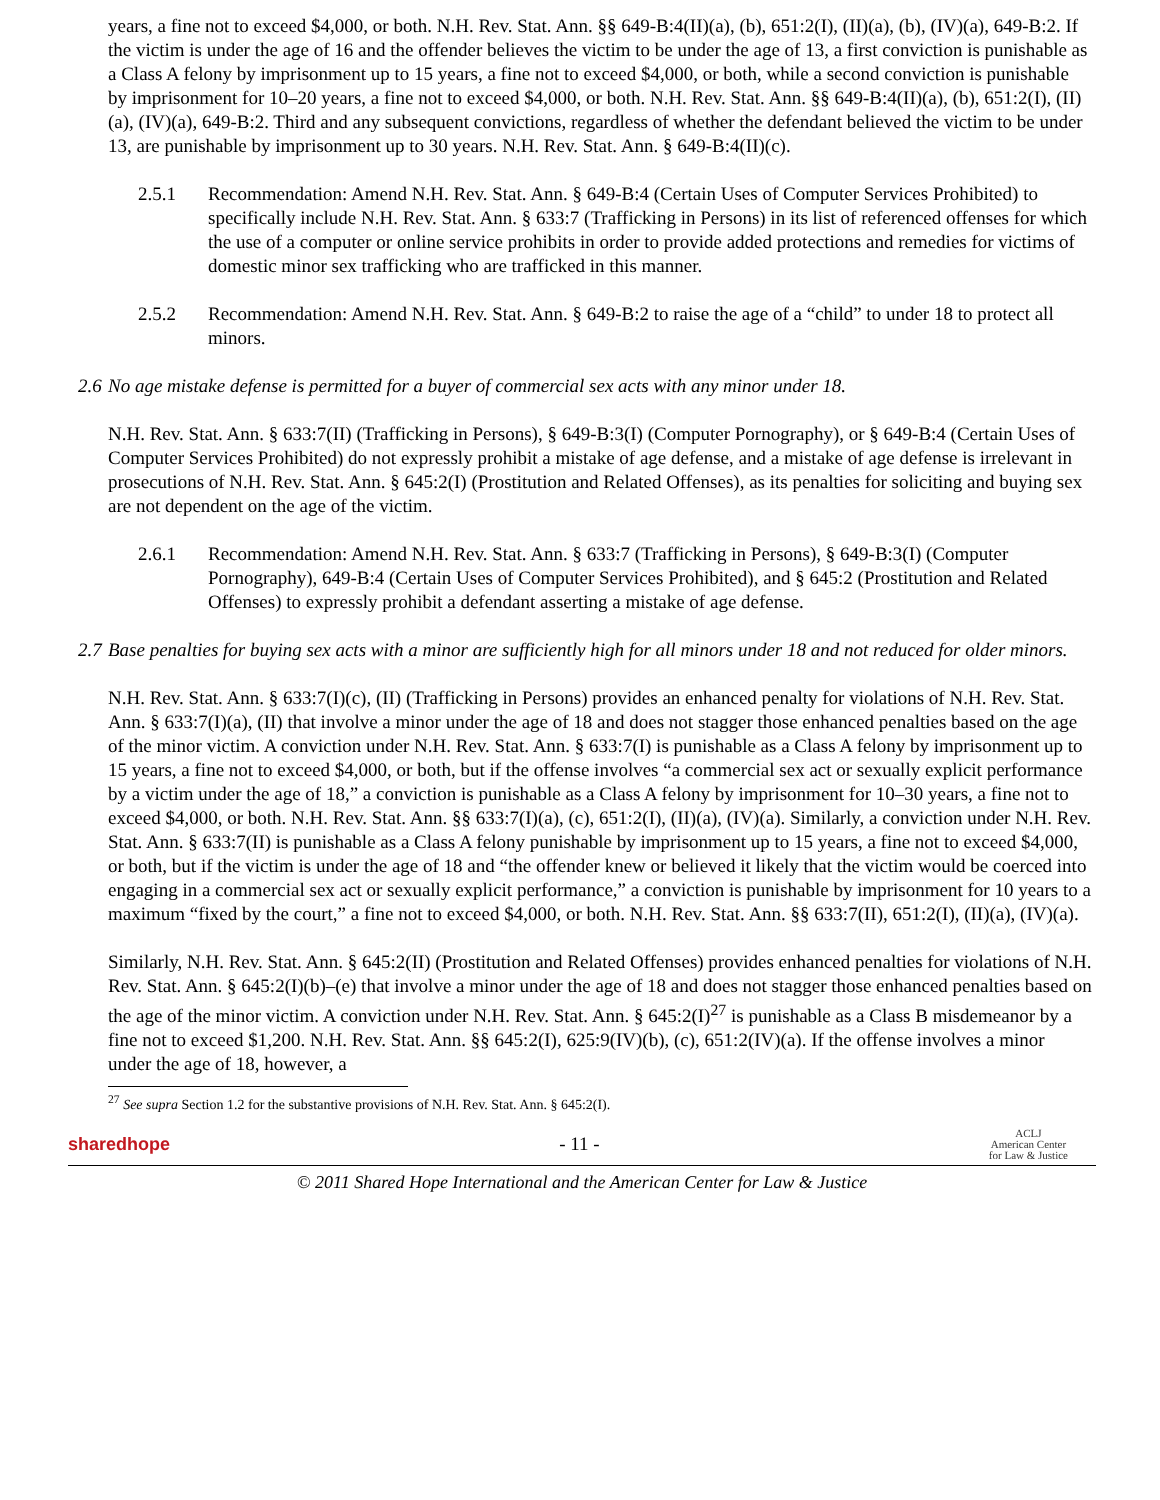years, a fine not to exceed $4,000, or both. N.H. Rev. Stat. Ann. §§ 649-B:4(II)(a), (b), 651:2(I), (II)(a), (b), (IV)(a), 649-B:2. If the victim is under the age of 16 and the offender believes the victim to be under the age of 13, a first conviction is punishable as a Class A felony by imprisonment up to 15 years, a fine not to exceed $4,000, or both, while a second conviction is punishable by imprisonment for 10–20 years, a fine not to exceed $4,000, or both. N.H. Rev. Stat. Ann. §§ 649-B:4(II)(a), (b), 651:2(I), (II)(a), (IV)(a), 649-B:2. Third and any subsequent convictions, regardless of whether the defendant believed the victim to be under 13, are punishable by imprisonment up to 30 years. N.H. Rev. Stat. Ann. § 649-B:4(II)(c).
2.5.1 Recommendation: Amend N.H. Rev. Stat. Ann. § 649-B:4 (Certain Uses of Computer Services Prohibited) to specifically include N.H. Rev. Stat. Ann. § 633:7 (Trafficking in Persons) in its list of referenced offenses for which the use of a computer or online service prohibits in order to provide added protections and remedies for victims of domestic minor sex trafficking who are trafficked in this manner.
2.5.2 Recommendation: Amend N.H. Rev. Stat. Ann. § 649-B:2 to raise the age of a “child” to under 18 to protect all minors.
2.6 No age mistake defense is permitted for a buyer of commercial sex acts with any minor under 18.
N.H. Rev. Stat. Ann. § 633:7(II) (Trafficking in Persons), § 649-B:3(I) (Computer Pornography), or § 649-B:4 (Certain Uses of Computer Services Prohibited) do not expressly prohibit a mistake of age defense, and a mistake of age defense is irrelevant in prosecutions of N.H. Rev. Stat. Ann. § 645:2(I) (Prostitution and Related Offenses), as its penalties for soliciting and buying sex are not dependent on the age of the victim.
2.6.1 Recommendation: Amend N.H. Rev. Stat. Ann. § 633:7 (Trafficking in Persons), § 649-B:3(I) (Computer Pornography), 649-B:4 (Certain Uses of Computer Services Prohibited), and § 645:2 (Prostitution and Related Offenses) to expressly prohibit a defendant asserting a mistake of age defense.
2.7 Base penalties for buying sex acts with a minor are sufficiently high for all minors under 18 and not reduced for older minors.
N.H. Rev. Stat. Ann. § 633:7(I)(c), (II) (Trafficking in Persons) provides an enhanced penalty for violations of N.H. Rev. Stat. Ann. § 633:7(I)(a), (II) that involve a minor under the age of 18 and does not stagger those enhanced penalties based on the age of the minor victim. A conviction under N.H. Rev. Stat. Ann. § 633:7(I) is punishable as a Class A felony by imprisonment up to 15 years, a fine not to exceed $4,000, or both, but if the offense involves “a commercial sex act or sexually explicit performance by a victim under the age of 18,” a conviction is punishable as a Class A felony by imprisonment for 10–30 years, a fine not to exceed $4,000, or both. N.H. Rev. Stat. Ann. §§ 633:7(I)(a), (c), 651:2(I), (II)(a), (IV)(a). Similarly, a conviction under N.H. Rev. Stat. Ann. § 633:7(II) is punishable as a Class A felony punishable by imprisonment up to 15 years, a fine not to exceed $4,000, or both, but if the victim is under the age of 18 and “the offender knew or believed it likely that the victim would be coerced into engaging in a commercial sex act or sexually explicit performance,” a conviction is punishable by imprisonment for 10 years to a maximum “fixed by the court,” a fine not to exceed $4,000, or both. N.H. Rev. Stat. Ann. §§ 633:7(II), 651:2(I), (II)(a), (IV)(a).
Similarly, N.H. Rev. Stat. Ann. § 645:2(II) (Prostitution and Related Offenses) provides enhanced penalties for violations of N.H. Rev. Stat. Ann. § 645:2(I)(b)–(e) that involve a minor under the age of 18 and does not stagger those enhanced penalties based on the age of the minor victim. A conviction under N.H. Rev. Stat. Ann. § 645:2(I)<sup>27</sup> is punishable as a Class B misdemeanor by a fine not to exceed $1,200. N.H. Rev. Stat. Ann. §§ 645:2(I), 625:9(IV)(b), (c), 651:2(IV)(a). If the offense involves a minor under the age of 18, however, a
<sup>27</sup> See supra Section 1.2 for the substantive provisions of N.H. Rev. Stat. Ann. § 645:2(I).
sharedhope - 11 - ACLJ
American Center
for Law & Justice
© 2011 Shared Hope International and the American Center for Law & Justice